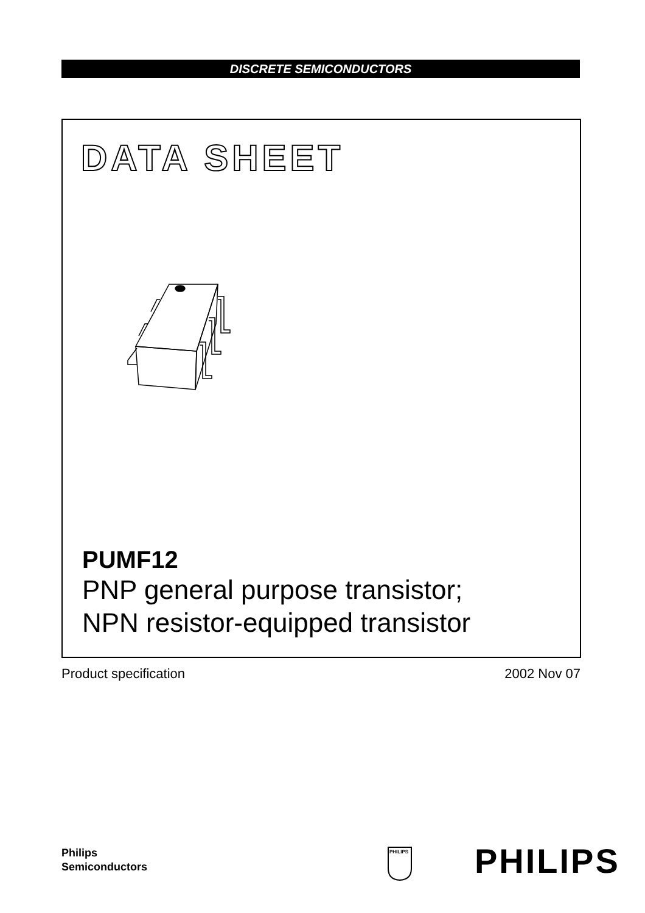DISCRETE SEMICONDUCTORS
DATA SHEET
PUMF12
PNP general purpose transistor;
NPN resistor-equipped transistor
Product specification 2002 Nov 07
Philips
Semiconductors
PHILIPS
PHILIPS